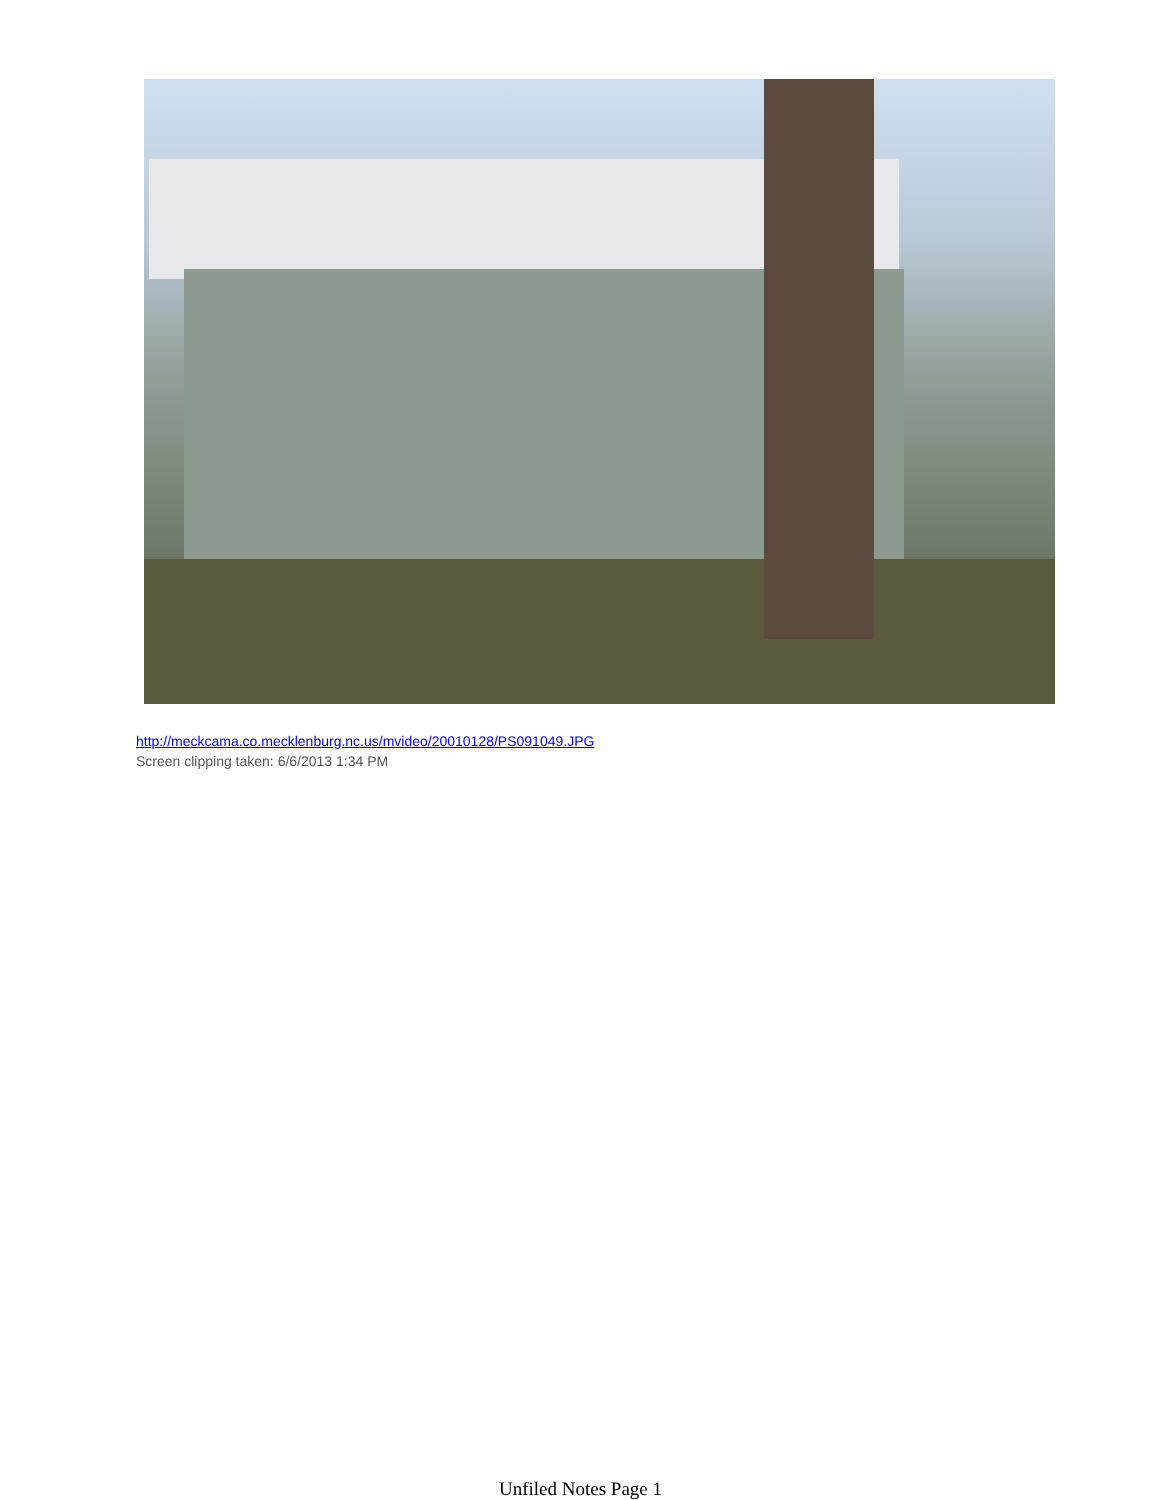http://meckcama.co.mecklenburg.nc.us/mvideo/20010128/PS091049.JPG
Screen clipping taken: 6/6/2013 1:34 PM
Unfiled Notes Page 1